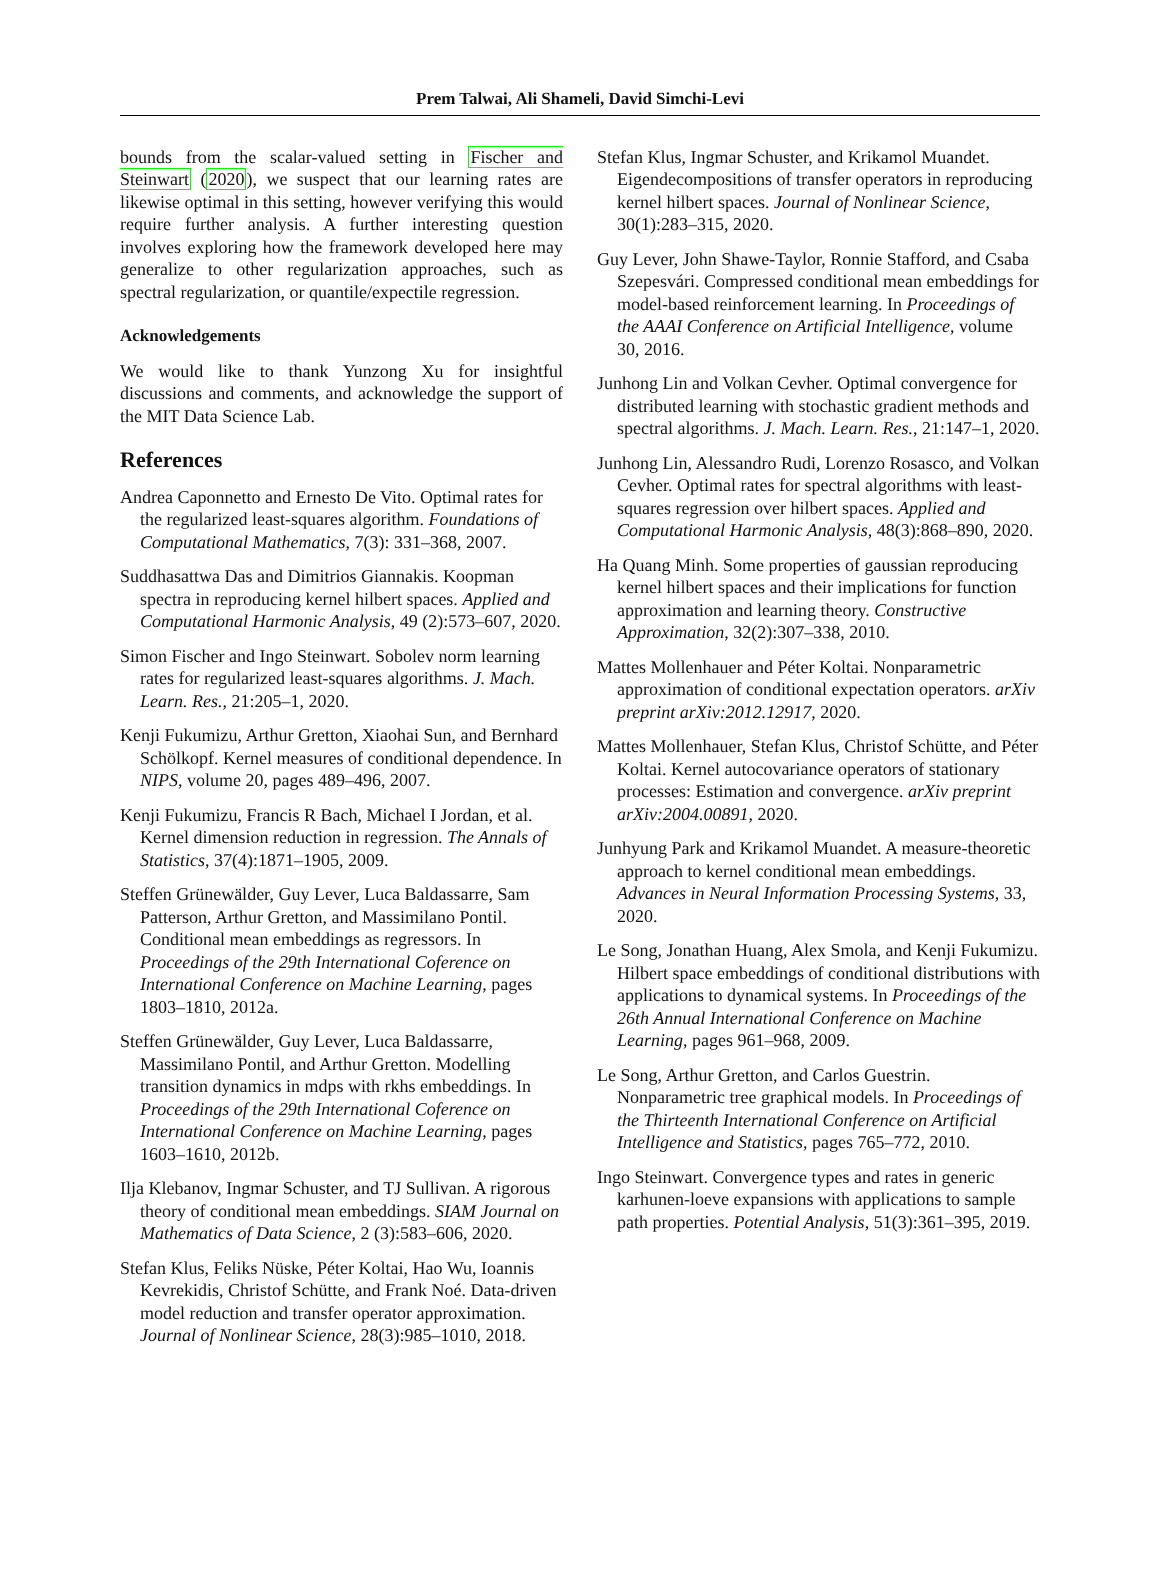Prem Talwai, Ali Shameli, David Simchi-Levi
bounds from the scalar-valued setting in Fischer and Steinwart (2020), we suspect that our learning rates are likewise optimal in this setting, however verifying this would require further analysis. A further interesting question involves exploring how the framework developed here may generalize to other regularization approaches, such as spectral regularization, or quantile/expectile regression.
Acknowledgements
We would like to thank Yunzong Xu for insightful discussions and comments, and acknowledge the support of the MIT Data Science Lab.
References
Andrea Caponnetto and Ernesto De Vito. Optimal rates for the regularized least-squares algorithm. Foundations of Computational Mathematics, 7(3): 331–368, 2007.
Suddhasattwa Das and Dimitrios Giannakis. Koopman spectra in reproducing kernel hilbert spaces. Applied and Computational Harmonic Analysis, 49 (2):573–607, 2020.
Simon Fischer and Ingo Steinwart. Sobolev norm learning rates for regularized least-squares algorithms. J. Mach. Learn. Res., 21:205–1, 2020.
Kenji Fukumizu, Arthur Gretton, Xiaohai Sun, and Bernhard Schölkopf. Kernel measures of conditional dependence. In NIPS, volume 20, pages 489–496, 2007.
Kenji Fukumizu, Francis R Bach, Michael I Jordan, et al. Kernel dimension reduction in regression. The Annals of Statistics, 37(4):1871–1905, 2009.
Steffen Grünewälder, Guy Lever, Luca Baldassarre, Sam Patterson, Arthur Gretton, and Massimilano Pontil. Conditional mean embeddings as regressors. In Proceedings of the 29th International Coference on International Conference on Machine Learning, pages 1803–1810, 2012a.
Steffen Grünewälder, Guy Lever, Luca Baldassarre, Massimilano Pontil, and Arthur Gretton. Modelling transition dynamics in mdps with rkhs embeddings. In Proceedings of the 29th International Coference on International Conference on Machine Learning, pages 1603–1610, 2012b.
Ilja Klebanov, Ingmar Schuster, and TJ Sullivan. A rigorous theory of conditional mean embeddings. SIAM Journal on Mathematics of Data Science, 2 (3):583–606, 2020.
Stefan Klus, Feliks Nüske, Péter Koltai, Hao Wu, Ioannis Kevrekidis, Christof Schütte, and Frank Noé. Data-driven model reduction and transfer operator approximation. Journal of Nonlinear Science, 28(3):985–1010, 2018.
Stefan Klus, Ingmar Schuster, and Krikamol Muandet. Eigendecompositions of transfer operators in reproducing kernel hilbert spaces. Journal of Nonlinear Science, 30(1):283–315, 2020.
Guy Lever, John Shawe-Taylor, Ronnie Stafford, and Csaba Szepesvári. Compressed conditional mean embeddings for model-based reinforcement learning. In Proceedings of the AAAI Conference on Artificial Intelligence, volume 30, 2016.
Junhong Lin and Volkan Cevher. Optimal convergence for distributed learning with stochastic gradient methods and spectral algorithms. J. Mach. Learn. Res., 21:147–1, 2020.
Junhong Lin, Alessandro Rudi, Lorenzo Rosasco, and Volkan Cevher. Optimal rates for spectral algorithms with least-squares regression over hilbert spaces. Applied and Computational Harmonic Analysis, 48(3):868–890, 2020.
Ha Quang Minh. Some properties of gaussian reproducing kernel hilbert spaces and their implications for function approximation and learning theory. Constructive Approximation, 32(2):307–338, 2010.
Mattes Mollenhauer and Péter Koltai. Nonparametric approximation of conditional expectation operators. arXiv preprint arXiv:2012.12917, 2020.
Mattes Mollenhauer, Stefan Klus, Christof Schütte, and Péter Koltai. Kernel autocovariance operators of stationary processes: Estimation and convergence. arXiv preprint arXiv:2004.00891, 2020.
Junhyung Park and Krikamol Muandet. A measure-theoretic approach to kernel conditional mean embeddings. Advances in Neural Information Processing Systems, 33, 2020.
Le Song, Jonathan Huang, Alex Smola, and Kenji Fukumizu. Hilbert space embeddings of conditional distributions with applications to dynamical systems. In Proceedings of the 26th Annual International Conference on Machine Learning, pages 961–968, 2009.
Le Song, Arthur Gretton, and Carlos Guestrin. Nonparametric tree graphical models. In Proceedings of the Thirteenth International Conference on Artificial Intelligence and Statistics, pages 765–772, 2010.
Ingo Steinwart. Convergence types and rates in generic karhunen-loeve expansions with applications to sample path properties. Potential Analysis, 51(3):361–395, 2019.